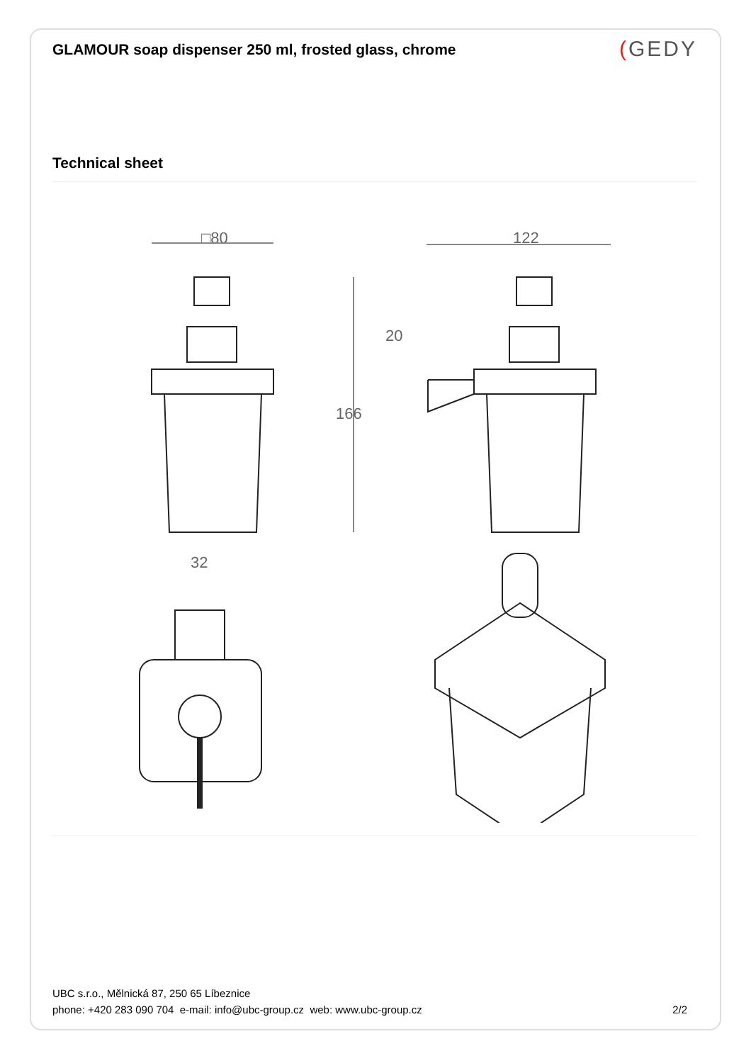GLAMOUR soap dispenser 250 ml, frosted glass, chrome
(GEDY
Technical sheet
□80
122
166
20
32
UBC s.r.o., Mělnická 87, 250 65 Líbeznice
phone: +420 283 090 704 e-mail: info@ubc-group.cz web: www.ubc-group.cz 2/2